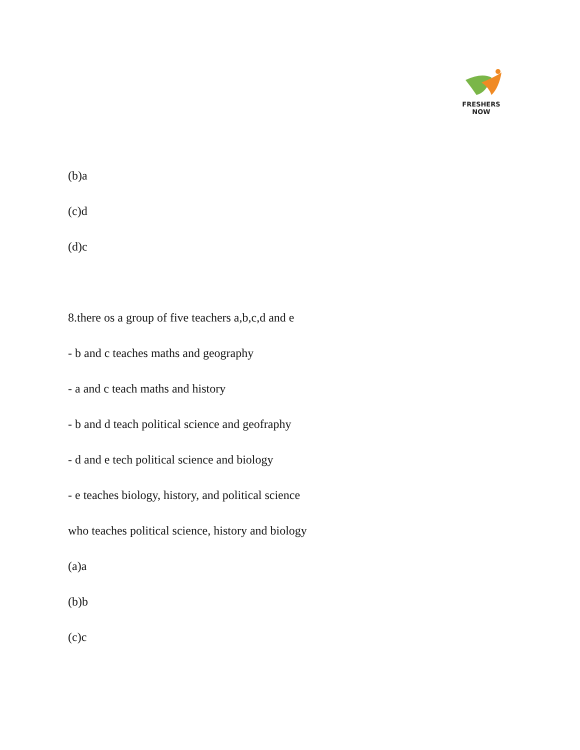FRESHERS NOW
(b)a
(c)d
(d)c
8.there os a group of five teachers a,b,c,d and e
- b and c teaches maths and geography
- a and c teach maths and history
- b and d teach political science and geofraphy
- d and e tech political science and biology
- e teaches biology, history, and political science
who teaches political science, history and biology
(a)a
(b)b
(c)c